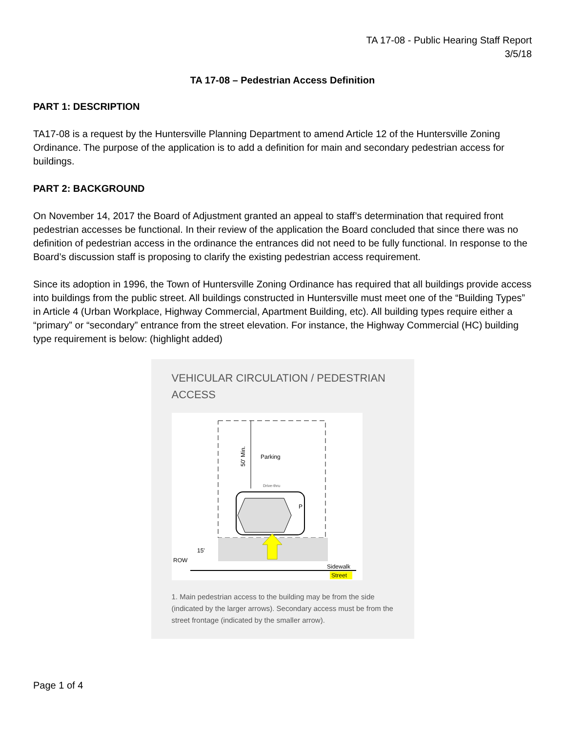TA 17-08 - Public Hearing Staff Report
3/5/18
TA 17-08 – Pedestrian Access Definition
PART 1: DESCRIPTION
TA17-08 is a request by the Huntersville Planning Department to amend Article 12 of the Huntersville Zoning Ordinance. The purpose of the application is to add a definition for main and secondary pedestrian access for buildings.
PART 2: BACKGROUND
On November 14, 2017 the Board of Adjustment granted an appeal to staff’s determination that required front pedestrian accesses be functional. In their review of the application the Board concluded that since there was no definition of pedestrian access in the ordinance the entrances did not need to be fully functional. In response to the Board’s discussion staff is proposing to clarify the existing pedestrian access requirement.
Since its adoption in 1996, the Town of Huntersville Zoning Ordinance has required that all buildings provide access into buildings from the public street. All buildings constructed in Huntersville must meet one of the “Building Types” in Article 4 (Urban Workplace, Highway Commercial, Apartment Building, etc). All building types require either a “primary” or “secondary” entrance from the street elevation. For instance, the Highway Commercial (HC) building type requirement is below: (highlight added)
VEHICULAR CIRCULATION / PEDESTRIAN ACCESS
50' Min.
Parking
Drive-thru
P
15'
ROW
Sidewalk
Street
1. Main pedestrian access to the building may be from the side (indicated by the larger arrows). Secondary access must be from the street frontage (indicated by the smaller arrow).
Page 1 of 4